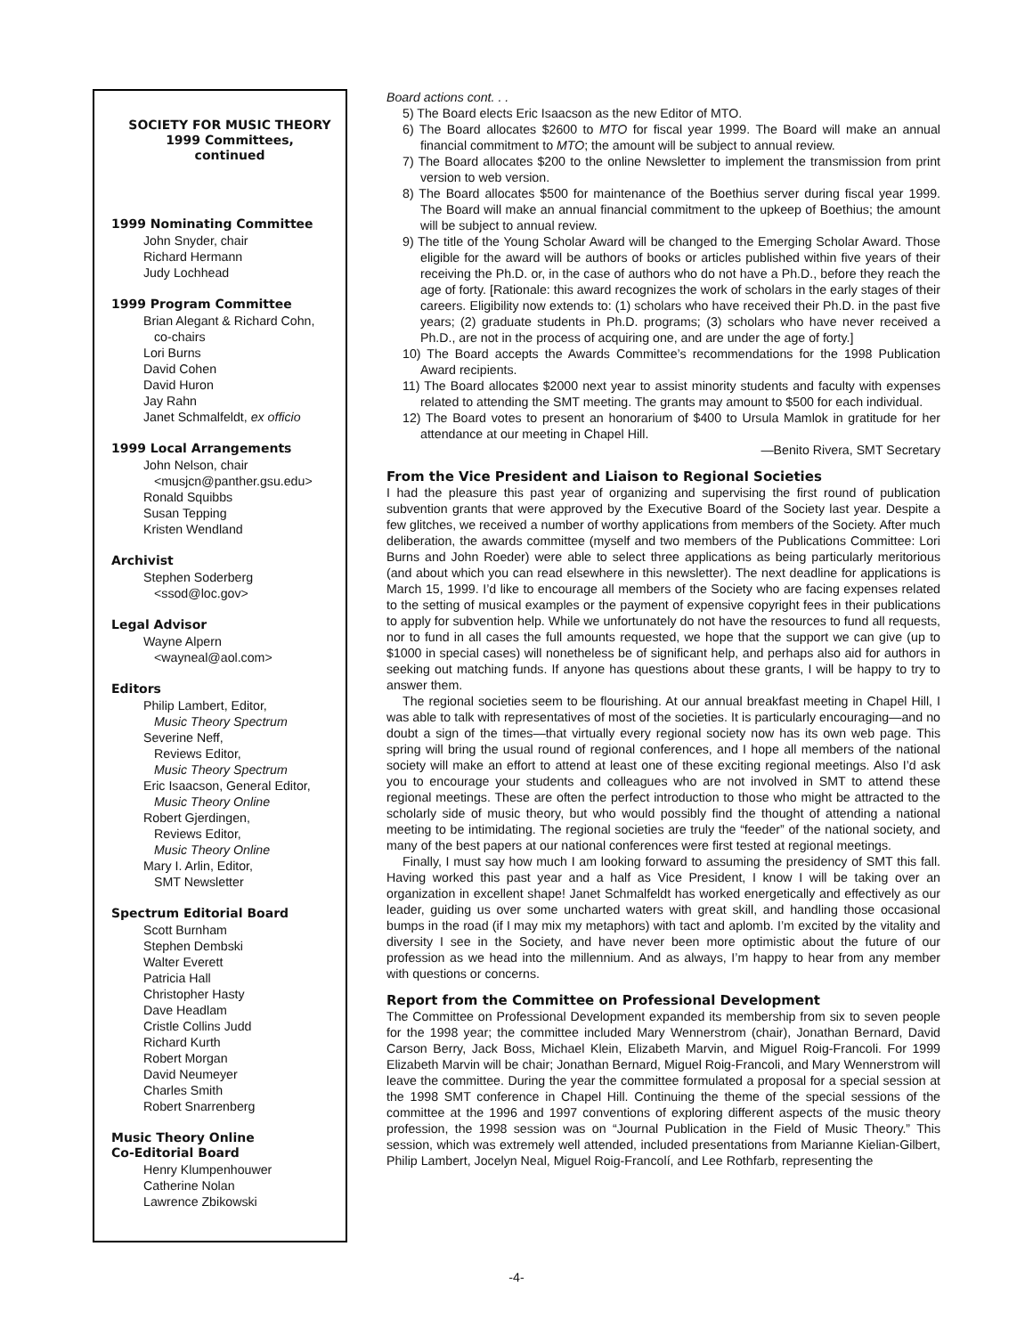SOCIETY FOR MUSIC THEORY
1999 Committees,
continued
1999 Nominating Committee
John Snyder, chair
Richard Hermann
Judy Lochhead
1999 Program Committee
Brian Alegant & Richard Cohn,
co-chairs
Lori Burns
David Cohen
David Huron
Jay Rahn
Janet Schmalfeldt, ex officio
1999 Local Arrangements
John Nelson, chair
<musjcn@panther.gsu.edu>
Ronald Squibbs
Susan Tepping
Kristen Wendland
Archivist
Stephen Soderberg
<ssod@loc.gov>
Legal Advisor
Wayne Alpern
<wayneal@aol.com>
Editors
Philip Lambert, Editor,
Music Theory Spectrum
Severine Neff,
Reviews Editor,
Music Theory Spectrum
Eric Isaacson, General Editor,
Music Theory Online
Robert Gjerdingen,
Reviews Editor,
Music Theory Online
Mary I. Arlin, Editor,
SMT Newsletter
Spectrum Editorial Board
Scott Burnham
Stephen Dembski
Walter Everett
Patricia Hall
Christopher Hasty
Dave Headlam
Cristle Collins Judd
Richard Kurth
Robert Morgan
David Neumeyer
Charles Smith
Robert Snarrenberg
Music Theory Online
Co-Editorial Board
Henry Klumpenhouwer
Catherine Nolan
Lawrence Zbikowski
Board actions cont. . .
5) The Board elects Eric Isaacson as the new Editor of MTO.
6) The Board allocates $2600 to MTO for fiscal year 1999. The Board will make an annual financial commitment to MTO; the amount will be subject to annual review.
7) The Board allocates $200 to the online Newsletter to implement the transmission from print version to web version.
8) The Board allocates $500 for maintenance of the Boethius server during fiscal year 1999. The Board will make an annual financial commitment to the upkeep of Boethius; the amount will be subject to annual review.
9) The title of the Young Scholar Award will be changed to the Emerging Scholar Award. Those eligible for the award will be authors of books or articles published within five years of their receiving the Ph.D. or, in the case of authors who do not have a Ph.D., before they reach the age of forty. [Rationale: this award recognizes the work of scholars in the early stages of their careers. Eligibility now extends to: (1) scholars who have received their Ph.D. in the past five years; (2) graduate students in Ph.D. programs; (3) scholars who have never received a Ph.D., are not in the process of acquiring one, and are under the age of forty.]
10) The Board accepts the Awards Committee’s recommendations for the 1998 Publication Award recipients.
11) The Board allocates $2000 next year to assist minority students and faculty with expenses related to attending the SMT meeting. The grants may amount to $500 for each individual.
12) The Board votes to present an honorarium of $400 to Ursula Mamlok in gratitude for her attendance at our meeting in Chapel Hill.
—Benito Rivera, SMT Secretary
From the Vice President and Liaison to Regional Societies
I had the pleasure this past year of organizing and supervising the first round of publication subvention grants that were approved by the Executive Board of the Society last year. Despite a few glitches, we received a number of worthy applications from members of the Society. After much deliberation, the awards committee (myself and two members of the Publications Committee: Lori Burns and John Roeder) were able to select three applications as being particularly meritorious (and about which you can read elsewhere in this newsletter). The next deadline for applications is March 15, 1999. I’d like to encourage all members of the Society who are facing expenses related to the setting of musical examples or the payment of expensive copyright fees in their publications to apply for subvention help. While we unfortunately do not have the resources to fund all requests, nor to fund in all cases the full amounts requested, we hope that the support we can give (up to $1000 in special cases) will nonetheless be of significant help, and perhaps also aid for authors in seeking out matching funds. If anyone has questions about these grants, I will be happy to try to answer them.
The regional societies seem to be flourishing. At our annual breakfast meeting in Chapel Hill, I was able to talk with representatives of most of the societies. It is particularly encouraging—and no doubt a sign of the times—that virtually every regional society now has its own web page. This spring will bring the usual round of regional conferences, and I hope all members of the national society will make an effort to attend at least one of these exciting regional meetings. Also I’d ask you to encourage your students and colleagues who are not involved in SMT to attend these regional meetings. These are often the perfect introduction to those who might be attracted to the scholarly side of music theory, but who would possibly find the thought of attending a national meeting to be intimidating. The regional societies are truly the “feeder” of the national society, and many of the best papers at our national conferences were first tested at regional meetings.
Finally, I must say how much I am looking forward to assuming the presidency of SMT this fall. Having worked this past year and a half as Vice President, I know I will be taking over an organization in excellent shape! Janet Schmalfeldt has worked energetically and effectively as our leader, guiding us over some uncharted waters with great skill, and handling those occasional bumps in the road (if I may mix my metaphors) with tact and aplomb. I’m excited by the vitality and diversity I see in the Society, and have never been more optimistic about the future of our profession as we head into the millennium. And as always, I’m happy to hear from any member with questions or concerns.
Report from the Committee on Professional Development
The Committee on Professional Development expanded its membership from six to seven people for the 1998 year; the committee included Mary Wennerstrom (chair), Jonathan Bernard, David Carson Berry, Jack Boss, Michael Klein, Elizabeth Marvin, and Miguel Roig-Francoli. For 1999 Elizabeth Marvin will be chair; Jonathan Bernard, Miguel Roig-Francoli, and Mary Wennerstrom will leave the committee. During the year the committee formulated a proposal for a special session at the 1998 SMT conference in Chapel Hill. Continuing the theme of the special sessions of the committee at the 1996 and 1997 conventions of exploring different aspects of the music theory profession, the 1998 session was on “Journal Publication in the Field of Music Theory.” This session, which was extremely well attended, included presentations from Marianne Kielian-Gilbert, Philip Lambert, Jocelyn Neal, Miguel Roig-Francolí, and Lee Rothfarb, representing the
-4-